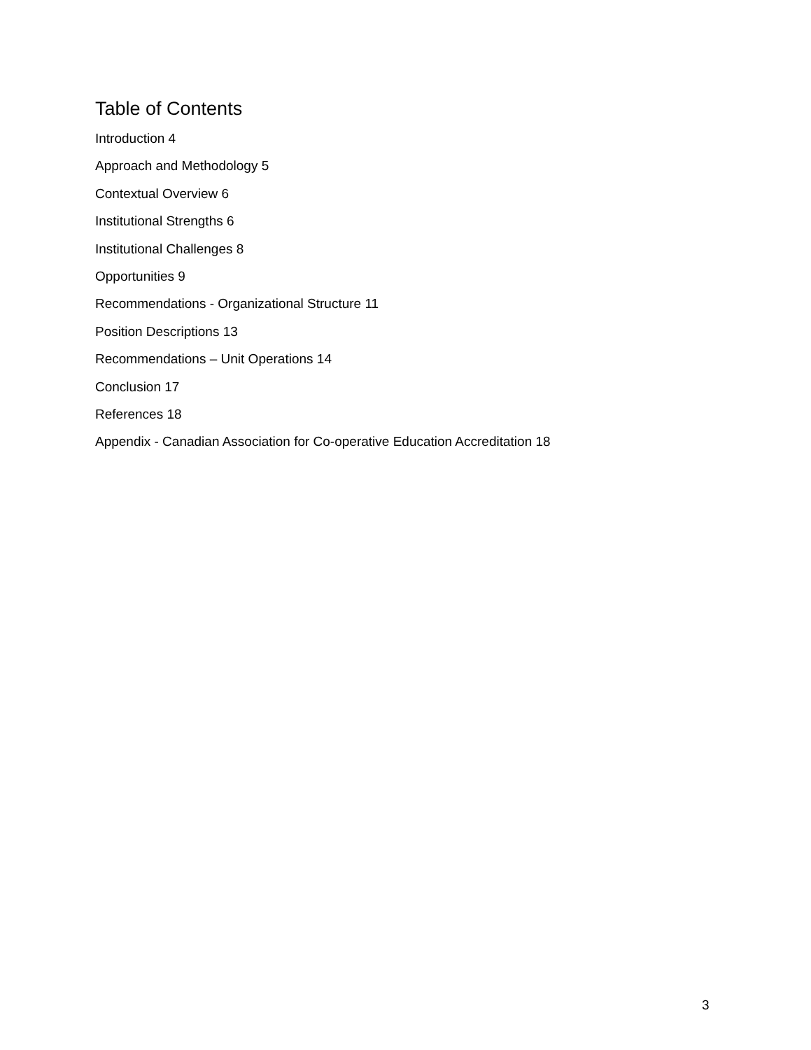Table of Contents
Introduction 4
Approach and Methodology 5
Contextual Overview 6
Institutional Strengths 6
Institutional Challenges 8
Opportunities 9
Recommendations - Organizational Structure 11
Position Descriptions 13
Recommendations – Unit Operations 14
Conclusion 17
References 18
Appendix - Canadian Association for Co-operative Education Accreditation 18
3